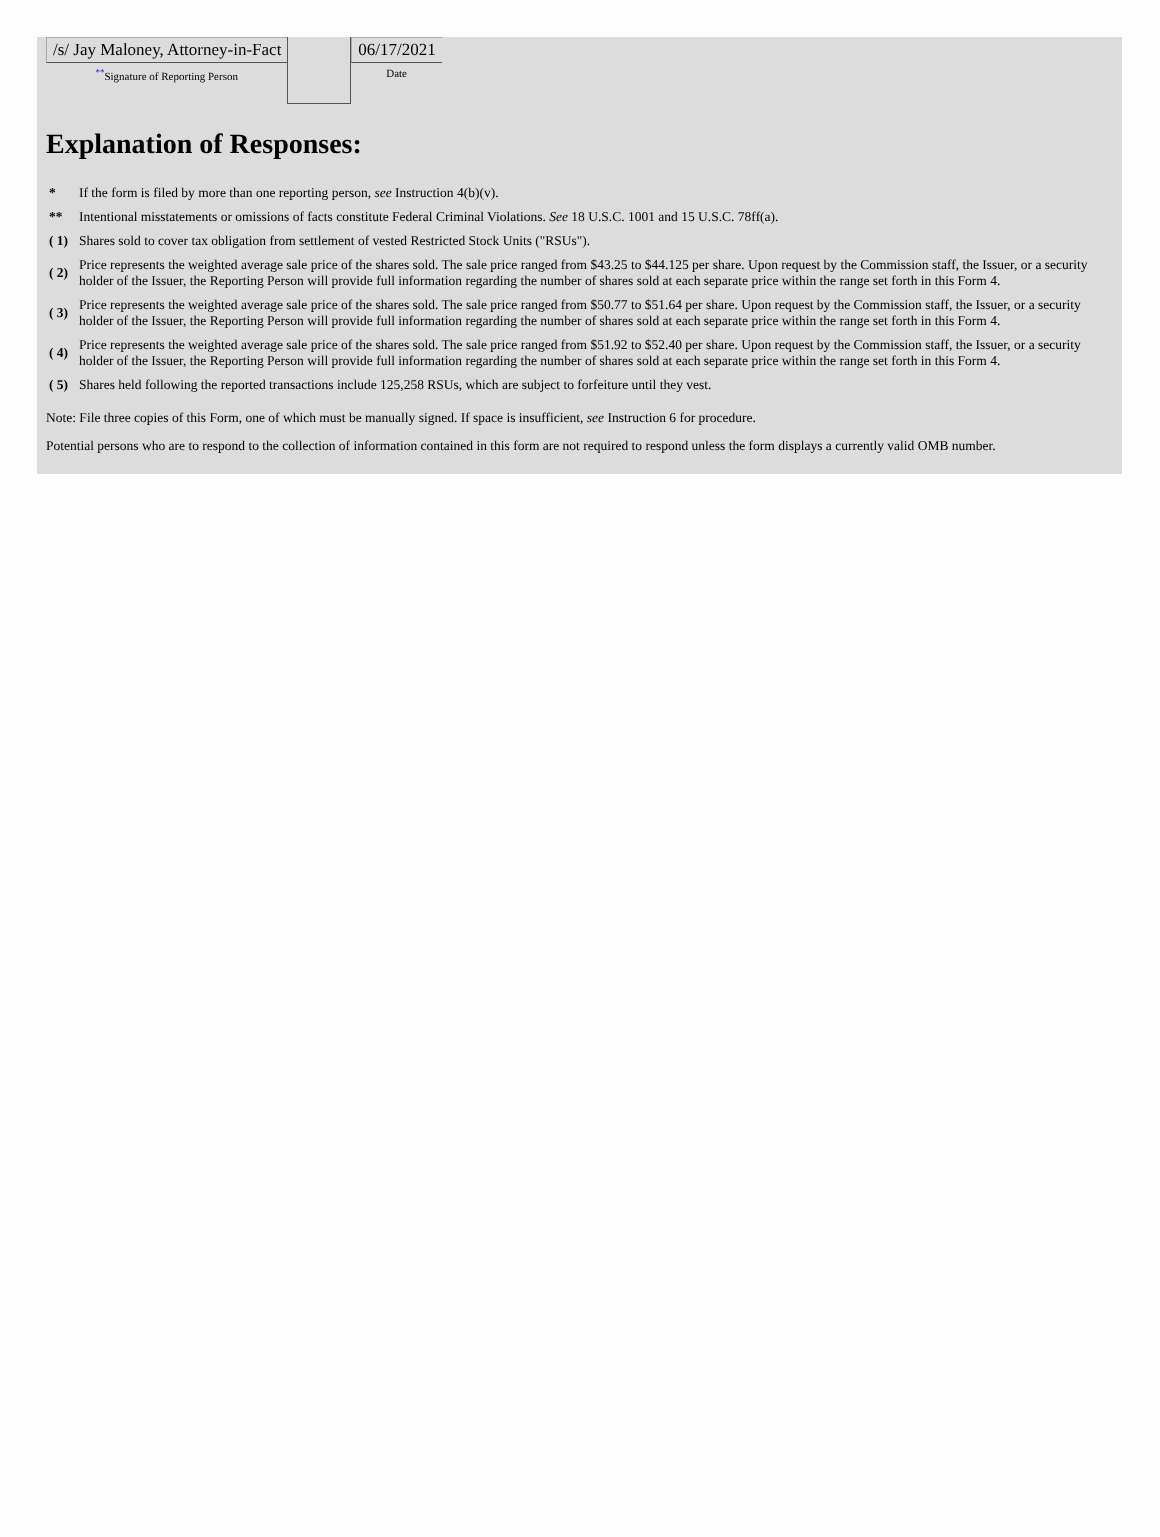| /s/ Jay Maloney, Attorney-in-Fact <sup>**</sup> Signature of Reporting Person | | 06/17/2021 Date |
Explanation of Responses:
| * | If the form is filed by more than one reporting person, see Instruction 4(b)(v). |
| ** | Intentional misstatements or omissions of facts constitute Federal Criminal Violations. See 18 U.S.C. 1001 and 15 U.S.C. 78ff(a). |
| ( 1) | Shares sold to cover tax obligation from settlement of vested Restricted Stock Units ("RSUs"). |
| ( 2) | Price represents the weighted average sale price of the shares sold. The sale price ranged from $43.25 to $44.125 per share. Upon request by the Commission staff, the Issuer, or a security holder of the Issuer, the Reporting Person will provide full information regarding the number of shares sold at each separate price within the range set forth in this Form 4. |
| ( 3) | Price represents the weighted average sale price of the shares sold. The sale price ranged from $50.77 to $51.64 per share. Upon request by the Commission staff, the Issuer, or a security holder of the Issuer, the Reporting Person will provide full information regarding the number of shares sold at each separate price within the range set forth in this Form 4. |
| ( 4) | Price represents the weighted average sale price of the shares sold. The sale price ranged from $51.92 to $52.40 per share. Upon request by the Commission staff, the Issuer, or a security holder of the Issuer, the Reporting Person will provide full information regarding the number of shares sold at each separate price within the range set forth in this Form 4. |
| ( 5) | Shares held following the reported transactions include 125,258 RSUs, which are subject to forfeiture until they vest. |
Note: File three copies of this Form, one of which must be manually signed. If space is insufficient, see Instruction 6 for procedure.
Potential persons who are to respond to the collection of information contained in this form are not required to respond unless the form displays a currently valid OMB number.